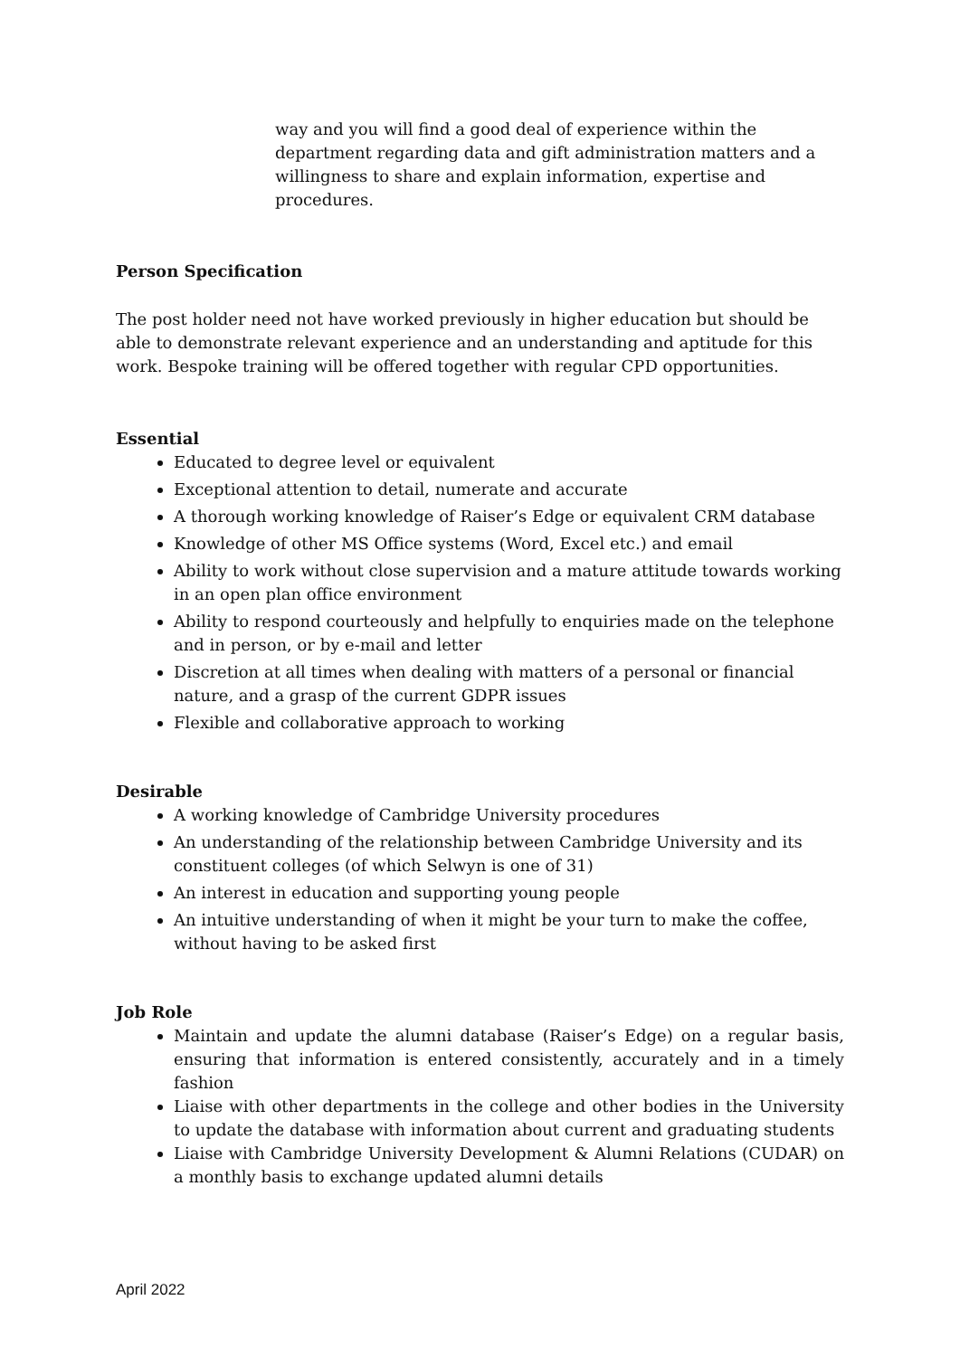way and you will find a good deal of experience within the department regarding data and gift administration matters and a willingness to share and explain information, expertise and procedures.
Person Specification
The post holder need not have worked previously in higher education but should be able to demonstrate relevant experience and an understanding and aptitude for this work. Bespoke training will be offered together with regular CPD opportunities.
Essential
Educated to degree level or equivalent
Exceptional attention to detail, numerate and accurate
A thorough working knowledge of Raiser’s Edge or equivalent CRM database
Knowledge of other MS Office systems (Word, Excel etc.) and email
Ability to work without close supervision and a mature attitude towards working in an open plan office environment
Ability to respond courteously and helpfully to enquiries made on the telephone and in person, or by e-mail and letter
Discretion at all times when dealing with matters of a personal or financial nature, and a grasp of the current GDPR issues
Flexible and collaborative approach to working
Desirable
A working knowledge of Cambridge University procedures
An understanding of the relationship between Cambridge University and its constituent colleges (of which Selwyn is one of 31)
An interest in education and supporting young people
An intuitive understanding of when it might be your turn to make the coffee, without having to be asked first
Job Role
Maintain and update the alumni database (Raiser’s Edge) on a regular basis, ensuring that information is entered consistently, accurately and in a timely fashion
Liaise with other departments in the college and other bodies in the University to update the database with information about current and graduating students
Liaise with Cambridge University Development & Alumni Relations (CUDAR) on a monthly basis to exchange updated alumni details
April 2022